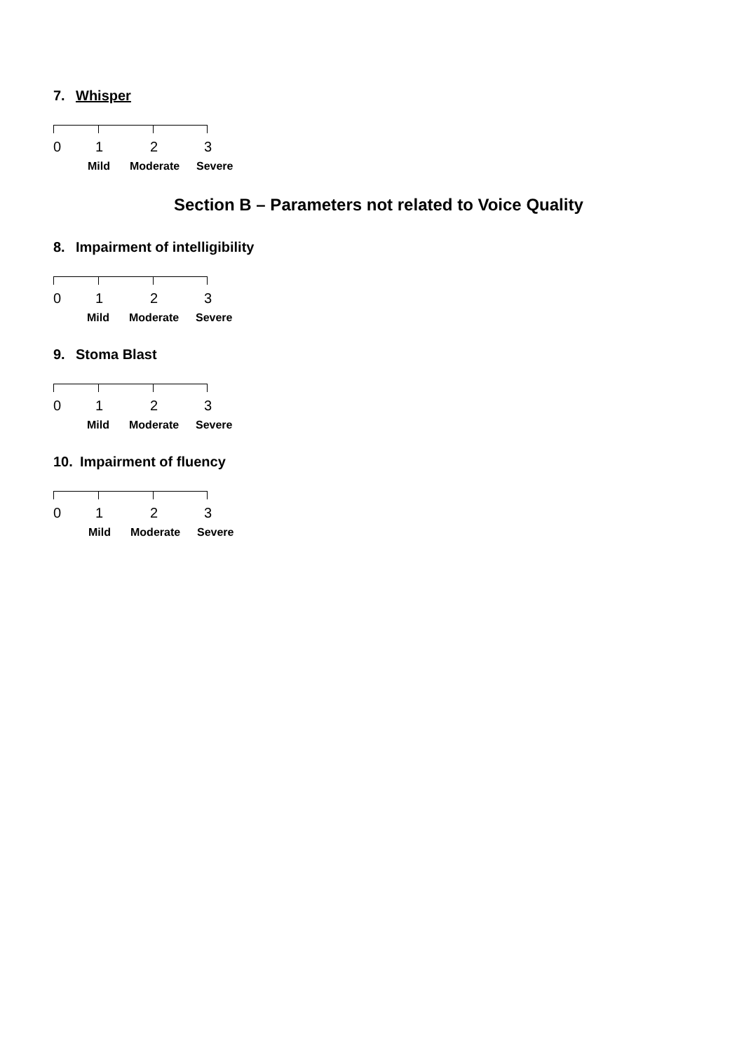7. Whisper
0 1 2 3
Mild Moderate Severe
Section B – Parameters not related to Voice Quality
8. Impairment of intelligibility
0 1 2 3
Mild Moderate Severe
9. Stoma Blast
0 1 2 3
Mild Moderate Severe
10. Impairment of fluency
0 1 2 3
Mild Moderate Severe